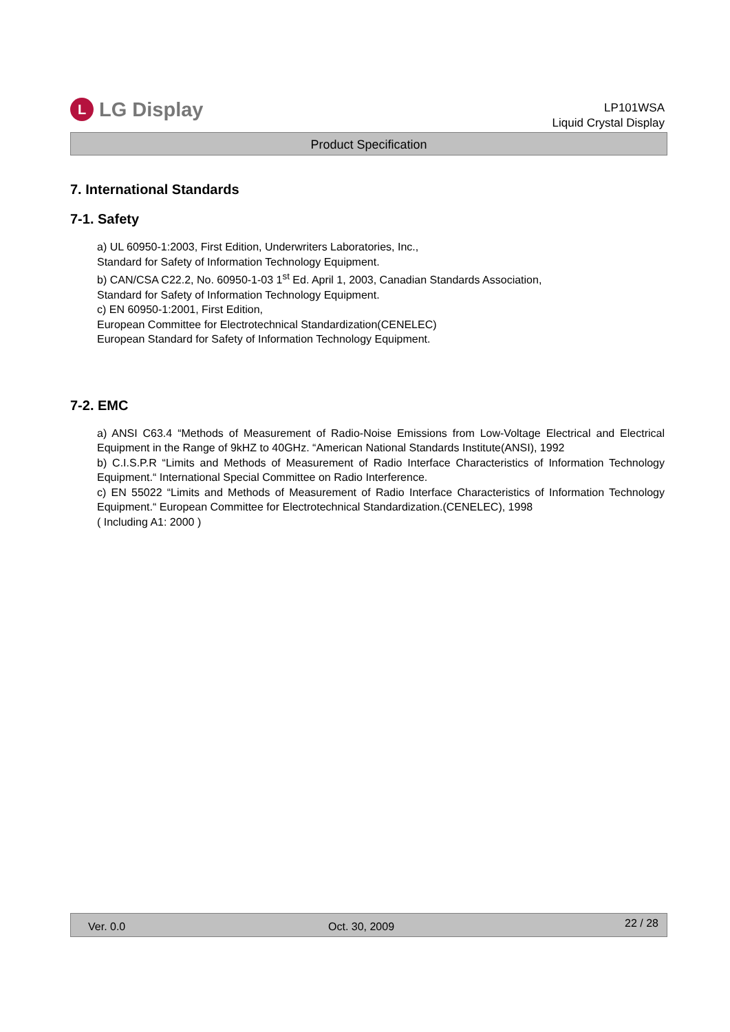L LG Display
LP101WSA
Liquid Crystal Display
Product Specification
7. International Standards
7-1. Safety
a) UL 60950-1:2003, First Edition, Underwriters Laboratories, Inc.,
Standard for Safety of Information Technology Equipment.
b) CAN/CSA C22.2, No. 60950-1-03 1<sup>st</sup> Ed. April 1, 2003, Canadian Standards Association,
Standard for Safety of Information Technology Equipment.
c) EN 60950-1:2001, First Edition,
European Committee for Electrotechnical Standardization(CENELEC)
European Standard for Safety of Information Technology Equipment.
7-2. EMC
a) ANSI C63.4 “Methods of Measurement of Radio-Noise Emissions from Low-Voltage Electrical and Electrical Equipment in the Range of 9kHZ to 40GHz. “American National Standards Institute(ANSI), 1992
b) C.I.S.P.R “Limits and Methods of Measurement of Radio Interface Characteristics of Information Technology Equipment.“ International Special Committee on Radio Interference.
c) EN 55022 “Limits and Methods of Measurement of Radio Interface Characteristics of Information Technology Equipment.“ European Committee for Electrotechnical Standardization.(CENELEC), 1998
( Including A1: 2000 )
Ver. 0.0 Oct. 30, 2009 22 / 28